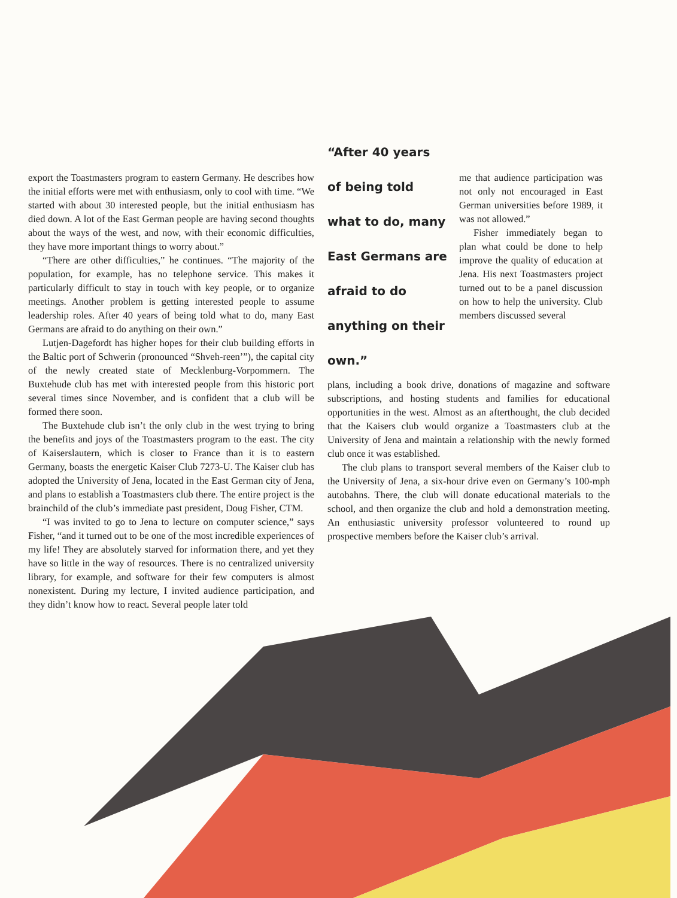export the Toastmasters program to eastern Germany. He describes how the initial efforts were met with enthusiasm, only to cool with time. “We started with about 30 interested people, but the initial enthusiasm has died down. A lot of the East German people are having second thoughts about the ways of the west, and now, with their economic difficulties, they have more important things to worry about.”
“There are other difficulties,” he continues. “The majority of the population, for example, has no telephone service. This makes it particularly difficult to stay in touch with key people, or to organize meetings. Another problem is getting interested people to assume leadership roles. After 40 years of being told what to do, many East Germans are afraid to do anything on their own.”
Lutjen-Dagefordt has higher hopes for their club building efforts in the Baltic port of Schwerin (pronounced “Shveh-reen’”), the capital city of the newly created state of Mecklenburg-Vorpommern. The Buxtehude club has met with interested people from this historic port several times since November, and is confident that a club will be formed there soon.
The Buxtehude club isn’t the only club in the west trying to bring the benefits and joys of the Toastmasters program to the east. The city of Kaiserslautern, which is closer to France than it is to eastern Germany, boasts the energetic Kaiser Club 7273-U. The Kaiser club has adopted the University of Jena, located in the East German city of Jena, and plans to establish a Toastmasters club there. The entire project is the brainchild of the club’s immediate past president, Doug Fisher, CTM.
“I was invited to go to Jena to lecture on computer science,” says Fisher, “and it turned out to be one of the most incredible experiences of my life! They are absolutely starved for information there, and yet they have so little in the way of resources. There is no centralized university library, for example, and software for their few computers is almost nonexistent. During my lecture, I invited audience participation, and they didn’t know how to react. Several people later told
“After 40 years of being told what to do, many East Germans are afraid to do anything on their own.”
me that audience participation was not only not encouraged in East German universities before 1989, it was not allowed.”
Fisher immediately began to plan what could be done to help improve the quality of education at Jena. His next Toastmasters project turned out to be a panel discussion on how to help the university. Club members discussed several
plans, including a book drive, donations of magazine and software subscriptions, and hosting students and families for educational opportunities in the west. Almost as an afterthought, the club decided that the Kaisers club would organize a Toastmasters club at the University of Jena and maintain a relationship with the newly formed club once it was established.
The club plans to transport several members of the Kaiser club to the University of Jena, a six-hour drive even on Germany’s 100-mph autobahns. There, the club will donate educational materials to the school, and then organize the club and hold a demonstration meeting. An enthusiastic university professor volunteered to round up prospective members before the Kaiser club’s arrival.